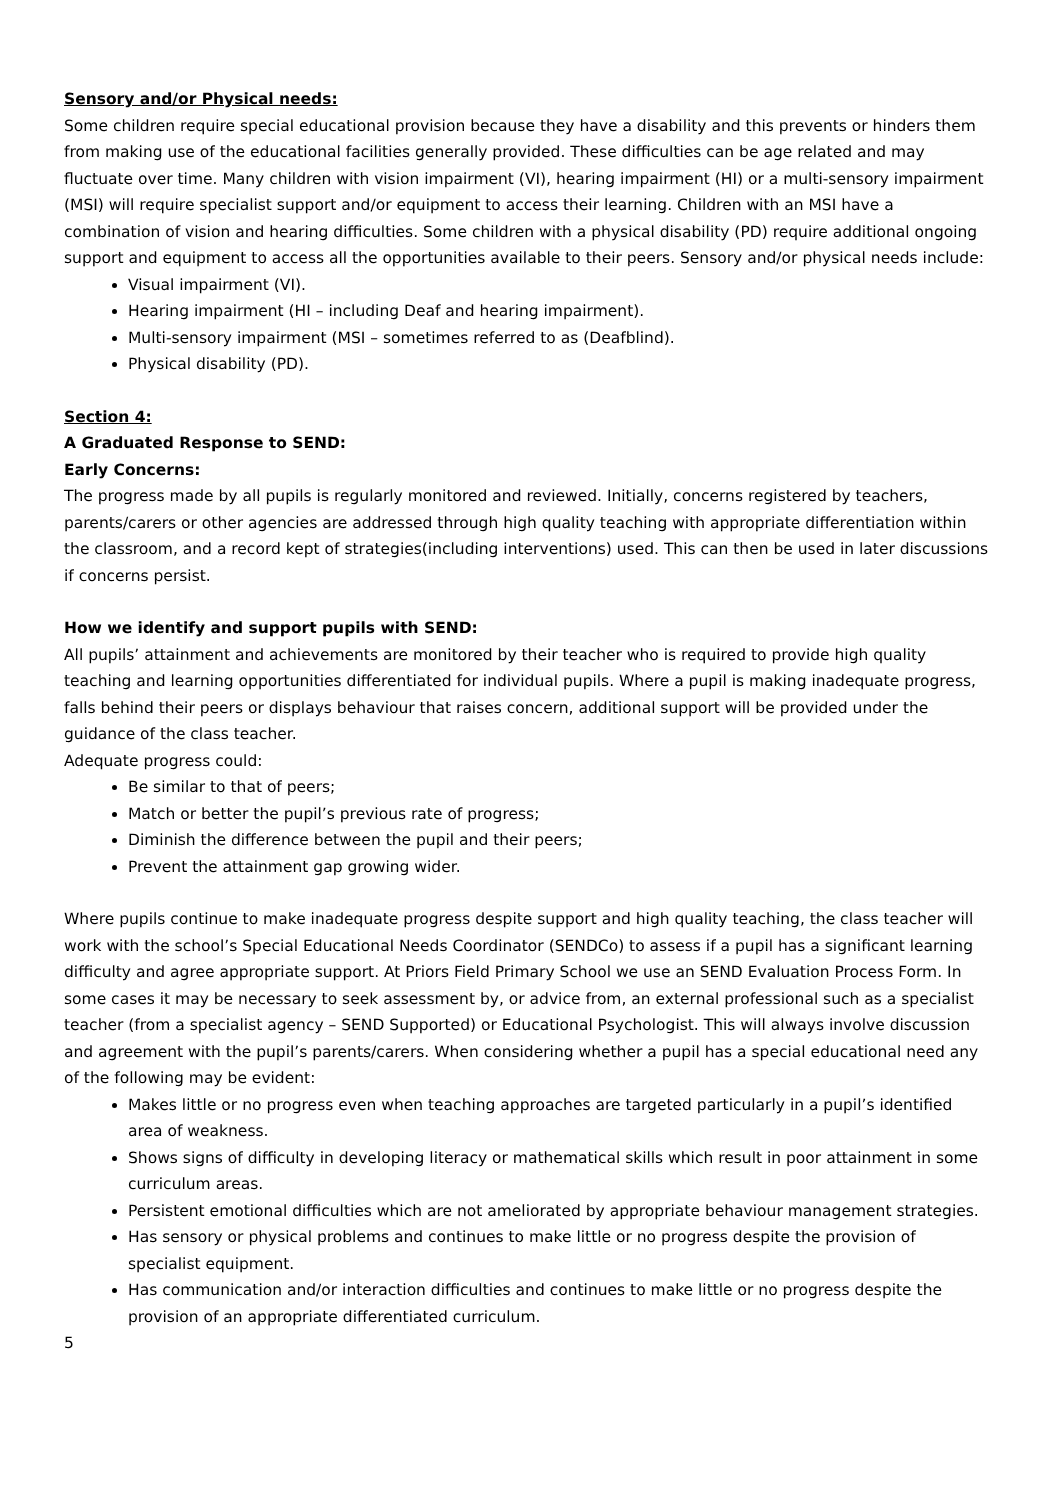Sensory and/or Physical needs:
Some children require special educational provision because they have a disability and this prevents or hinders them from making use of the educational facilities generally provided. These difficulties can be age related and may fluctuate over time. Many children with vision impairment (VI), hearing impairment (HI) or a multi-sensory impairment (MSI) will require specialist support and/or equipment to access their learning. Children with an MSI have a combination of vision and hearing difficulties. Some children with a physical disability (PD) require additional ongoing support and equipment to access all the opportunities available to their peers. Sensory and/or physical needs include:
Visual impairment (VI).
Hearing impairment (HI – including Deaf and hearing impairment).
Multi-sensory impairment (MSI – sometimes referred to as (Deafblind).
Physical disability (PD).
Section 4:
A Graduated Response to SEND:
Early Concerns:
The progress made by all pupils is regularly monitored and reviewed. Initially, concerns registered by teachers, parents/carers or other agencies are addressed through high quality teaching with appropriate differentiation within the classroom, and a record kept of strategies(including interventions) used. This can then be used in later discussions if concerns persist.
How we identify and support pupils with SEND:
All pupils’ attainment and achievements are monitored by their teacher who is required to provide high quality teaching and learning opportunities differentiated for individual pupils. Where a pupil is making inadequate progress, falls behind their peers or displays behaviour that raises concern, additional support will be provided under the guidance of the class teacher.
Adequate progress could:
Be similar to that of peers;
Match or better the pupil’s previous rate of progress;
Diminish the difference between the pupil and their peers;
Prevent the attainment gap growing wider.
Where pupils continue to make inadequate progress despite support and high quality teaching, the class teacher will work with the school’s Special Educational Needs Coordinator (SENDCo) to assess if a pupil has a significant learning difficulty and agree appropriate support. At Priors Field Primary School we use an SEND Evaluation Process Form. In some cases it may be necessary to seek assessment by, or advice from, an external professional such as a specialist teacher (from a specialist agency – SEND Supported) or Educational Psychologist. This will always involve discussion and agreement with the pupil’s parents/carers. When considering whether a pupil has a special educational need any of the following may be evident:
Makes little or no progress even when teaching approaches are targeted particularly in a pupil’s identified area of weakness.
Shows signs of difficulty in developing literacy or mathematical skills which result in poor attainment in some curriculum areas.
Persistent emotional difficulties which are not ameliorated by appropriate behaviour management strategies.
Has sensory or physical problems and continues to make little or no progress despite the provision of specialist equipment.
Has communication and/or interaction difficulties and continues to make little or no progress despite the provision of an appropriate differentiated curriculum.
5